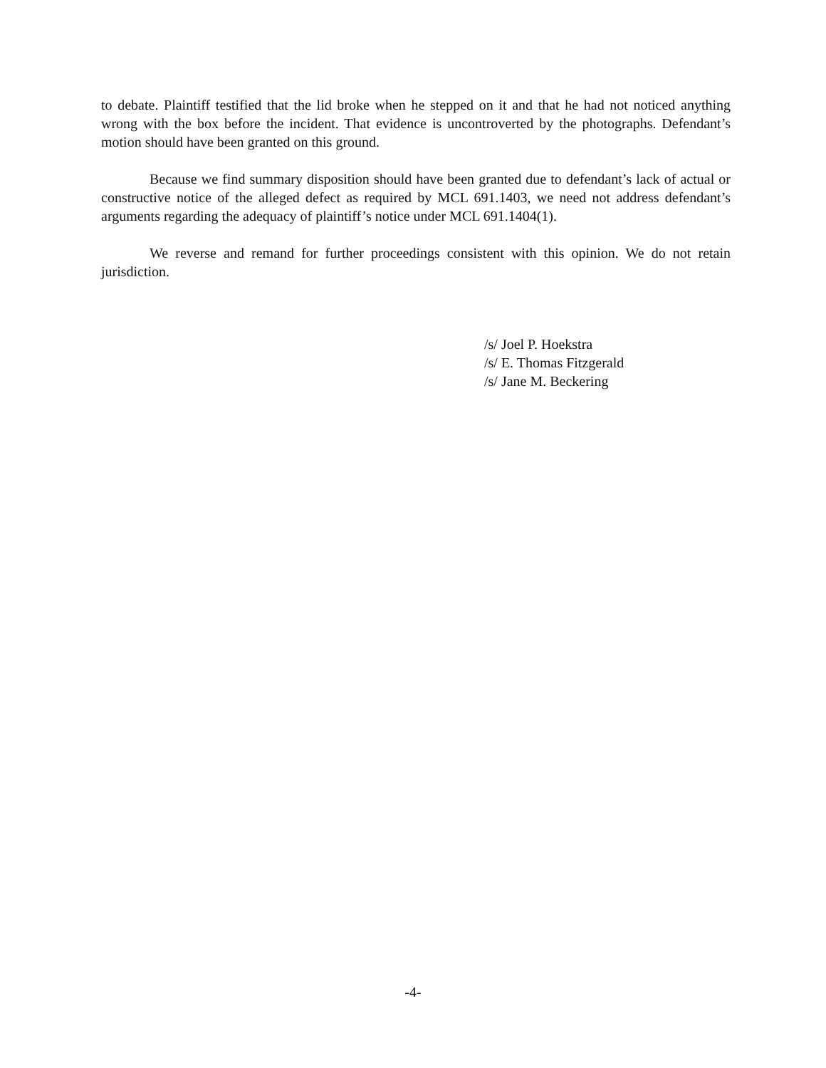to debate. Plaintiff testified that the lid broke when he stepped on it and that he had not noticed anything wrong with the box before the incident. That evidence is uncontroverted by the photographs. Defendant’s motion should have been granted on this ground.
Because we find summary disposition should have been granted due to defendant’s lack of actual or constructive notice of the alleged defect as required by MCL 691.1403, we need not address defendant’s arguments regarding the adequacy of plaintiff’s notice under MCL 691.1404(1).
We reverse and remand for further proceedings consistent with this opinion. We do not retain jurisdiction.
/s/ Joel P. Hoekstra
/s/ E. Thomas Fitzgerald
/s/ Jane M. Beckering
-4-